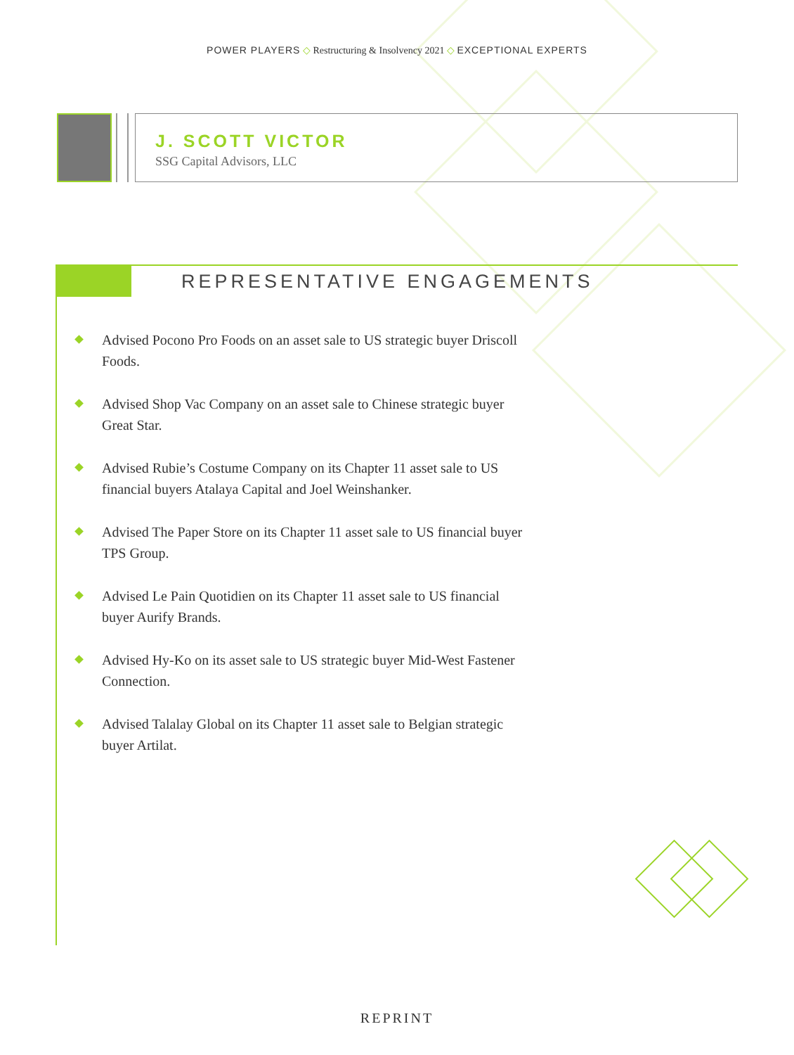POWER PLAYERS ◇ Restructuring & Insolvency 2021 ◇ EXCEPTIONAL EXPERTS
J. SCOTT VICTOR
SSG Capital Advisors, LLC
REPRESENTATIVE ENGAGEMENTS
Advised Pocono Pro Foods on an asset sale to US strategic buyer Driscoll Foods.
Advised Shop Vac Company on an asset sale to Chinese strategic buyer Great Star.
Advised Rubie’s Costume Company on its Chapter 11 asset sale to US financial buyers Atalaya Capital and Joel Weinshanker.
Advised The Paper Store on its Chapter 11 asset sale to US financial buyer TPS Group.
Advised Le Pain Quotidien on its Chapter 11 asset sale to US financial buyer Aurify Brands.
Advised Hy-Ko on its asset sale to US strategic buyer Mid-West Fastener Connection.
Advised Talalay Global on its Chapter 11 asset sale to Belgian strategic buyer Artilat.
REPRINT